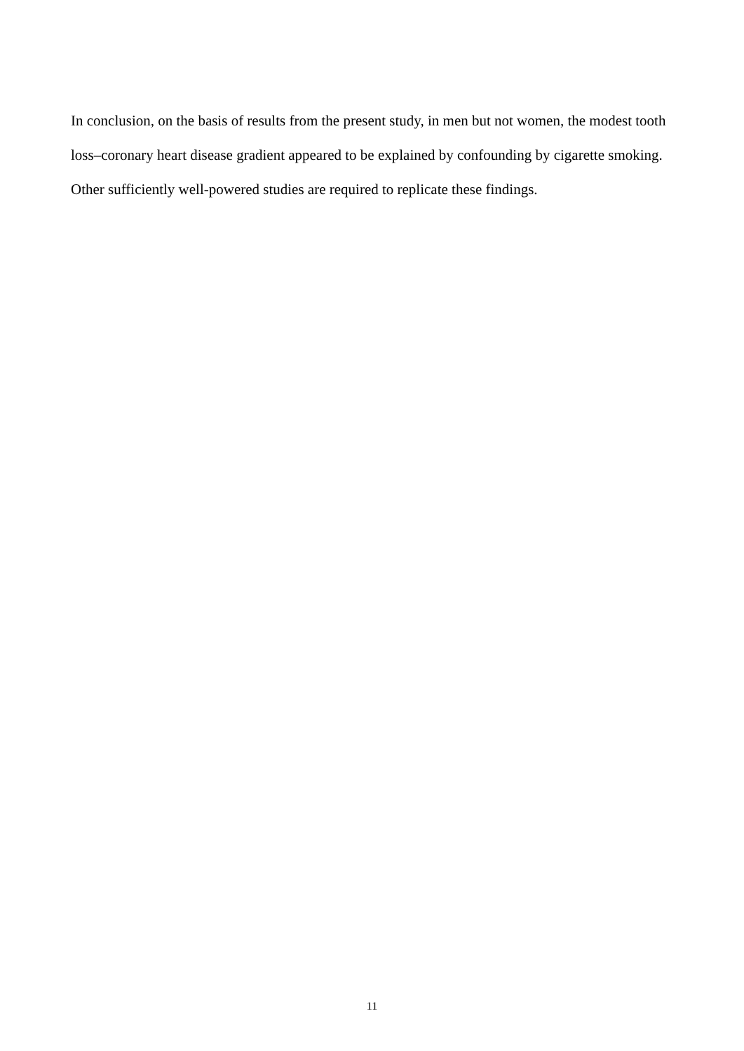In conclusion, on the basis of results from the present study, in men but not women, the modest tooth loss–coronary heart disease gradient appeared to be explained by confounding by cigarette smoking. Other sufficiently well-powered studies are required to replicate these findings.
11